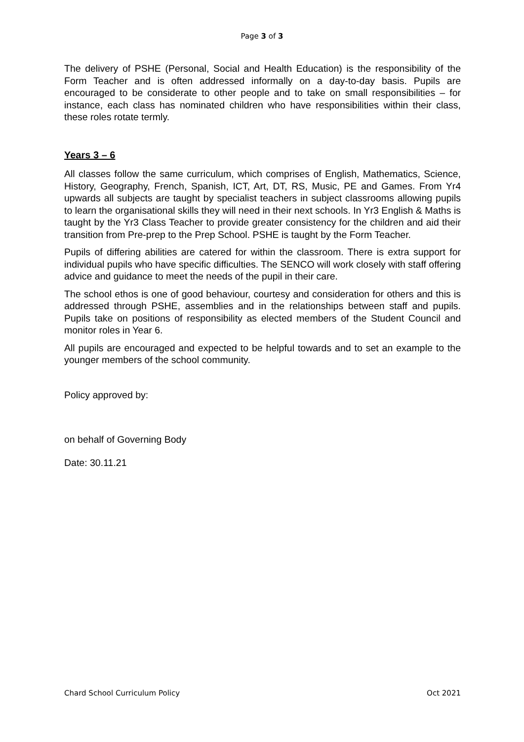Page 3 of 3
The delivery of PSHE (Personal, Social and Health Education) is the responsibility of the Form Teacher and is often addressed informally on a day-to-day basis. Pupils are encouraged to be considerate to other people and to take on small responsibilities – for instance, each class has nominated children who have responsibilities within their class, these roles rotate termly.
Years 3 – 6
All classes follow the same curriculum, which comprises of English, Mathematics, Science, History, Geography, French, Spanish, ICT, Art, DT, RS, Music, PE and Games. From Yr4 upwards all subjects are taught by specialist teachers in subject classrooms allowing pupils to learn the organisational skills they will need in their next schools. In Yr3 English & Maths is taught by the Yr3 Class Teacher to provide greater consistency for the children and aid their transition from Pre-prep to the Prep School. PSHE is taught by the Form Teacher.
Pupils of differing abilities are catered for within the classroom. There is extra support for individual pupils who have specific difficulties. The SENCO will work closely with staff offering advice and guidance to meet the needs of the pupil in their care.
The school ethos is one of good behaviour, courtesy and consideration for others and this is addressed through PSHE, assemblies and in the relationships between staff and pupils. Pupils take on positions of responsibility as elected members of the Student Council and monitor roles in Year 6.
All pupils are encouraged and expected to be helpful towards and to set an example to the younger members of the school community.
Policy approved by:
on behalf of Governing Body
Date: 30.11.21
Chard School Curriculum Policy Oct 2021